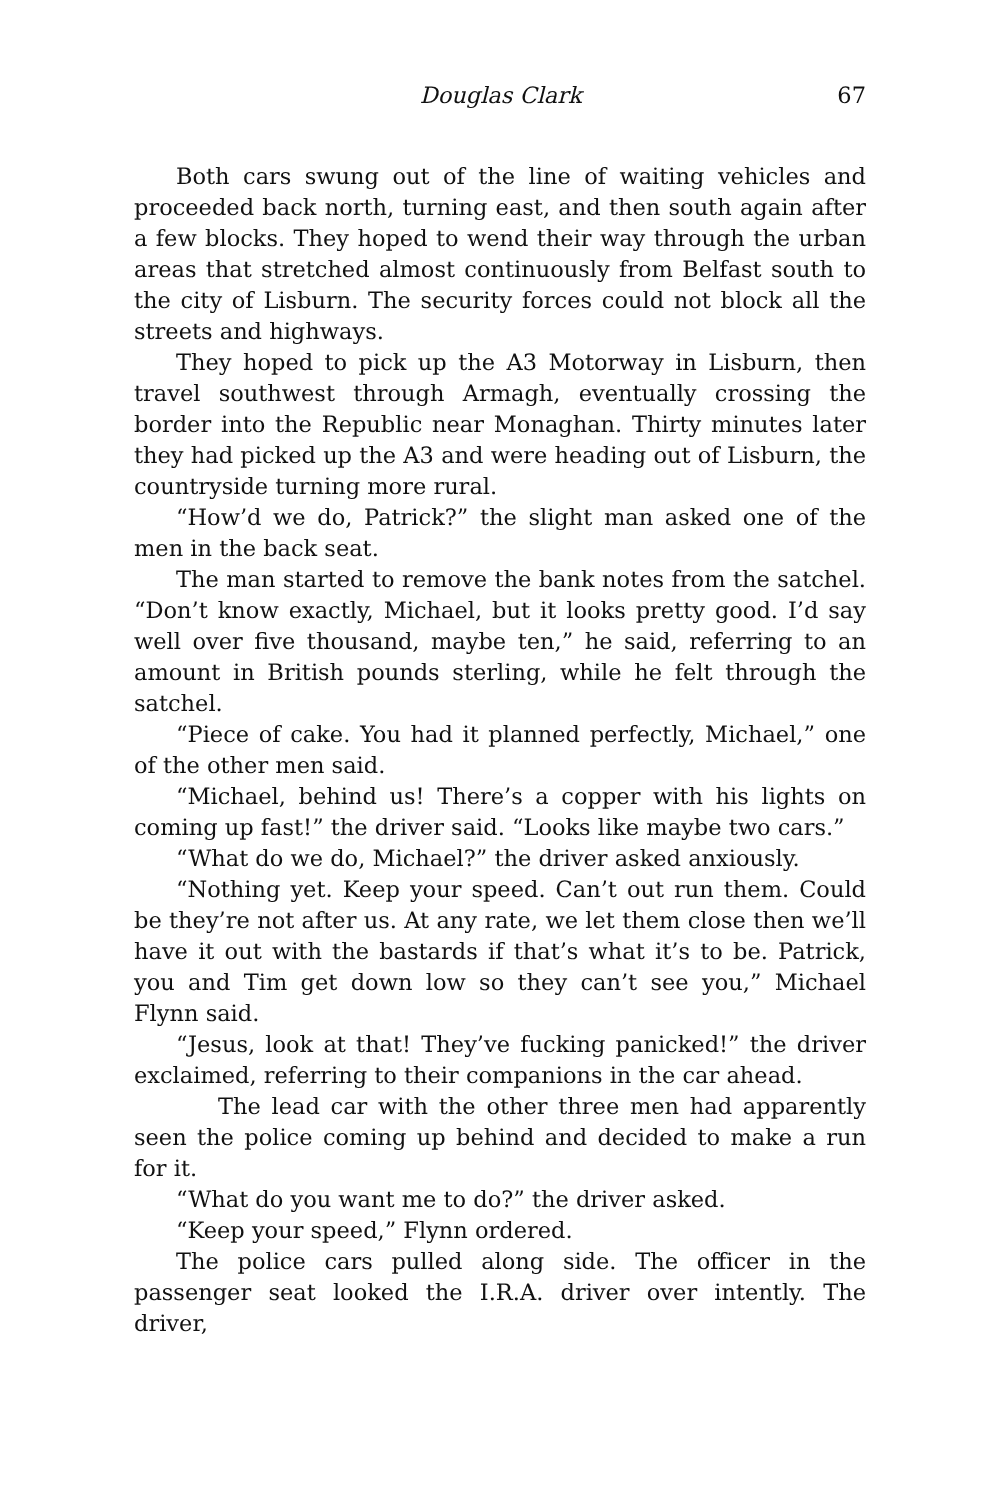Douglas Clark 67
Both cars swung out of the line of waiting vehicles and proceeded back north, turning east, and then south again after a few blocks. They hoped to wend their way through the urban areas that stretched almost continuously from Belfast south to the city of Lisburn. The security forces could not block all the streets and highways.
They hoped to pick up the A3 Motorway in Lisburn, then travel southwest through Armagh, eventually crossing the border into the Republic near Monaghan. Thirty minutes later they had picked up the A3 and were heading out of Lisburn, the countryside turning more rural.
“How’d we do, Patrick?” the slight man asked one of the men in the back seat.
The man started to remove the bank notes from the satchel. “Don’t know exactly, Michael, but it looks pretty good. I’d say well over five thousand, maybe ten,” he said, referring to an amount in British pounds sterling, while he felt through the satchel.
“Piece of cake. You had it planned perfectly, Michael,” one of the other men said.
“Michael, behind us! There’s a copper with his lights on coming up fast!” the driver said. “Looks like maybe two cars.”
“What do we do, Michael?” the driver asked anxiously.
“Nothing yet. Keep your speed. Can’t out run them. Could be they’re not after us. At any rate, we let them close then we’ll have it out with the bastards if that’s what it’s to be. Patrick, you and Tim get down low so they can’t see you,” Michael Flynn said.
“Jesus, look at that! They’ve fucking panicked!” the driver exclaimed, referring to their companions in the car ahead.
The lead car with the other three men had apparently seen the police coming up behind and decided to make a run for it.
“What do you want me to do?” the driver asked.
“Keep your speed,” Flynn ordered.
The police cars pulled along side. The officer in the passenger seat looked the I.R.A. driver over intently. The driver,